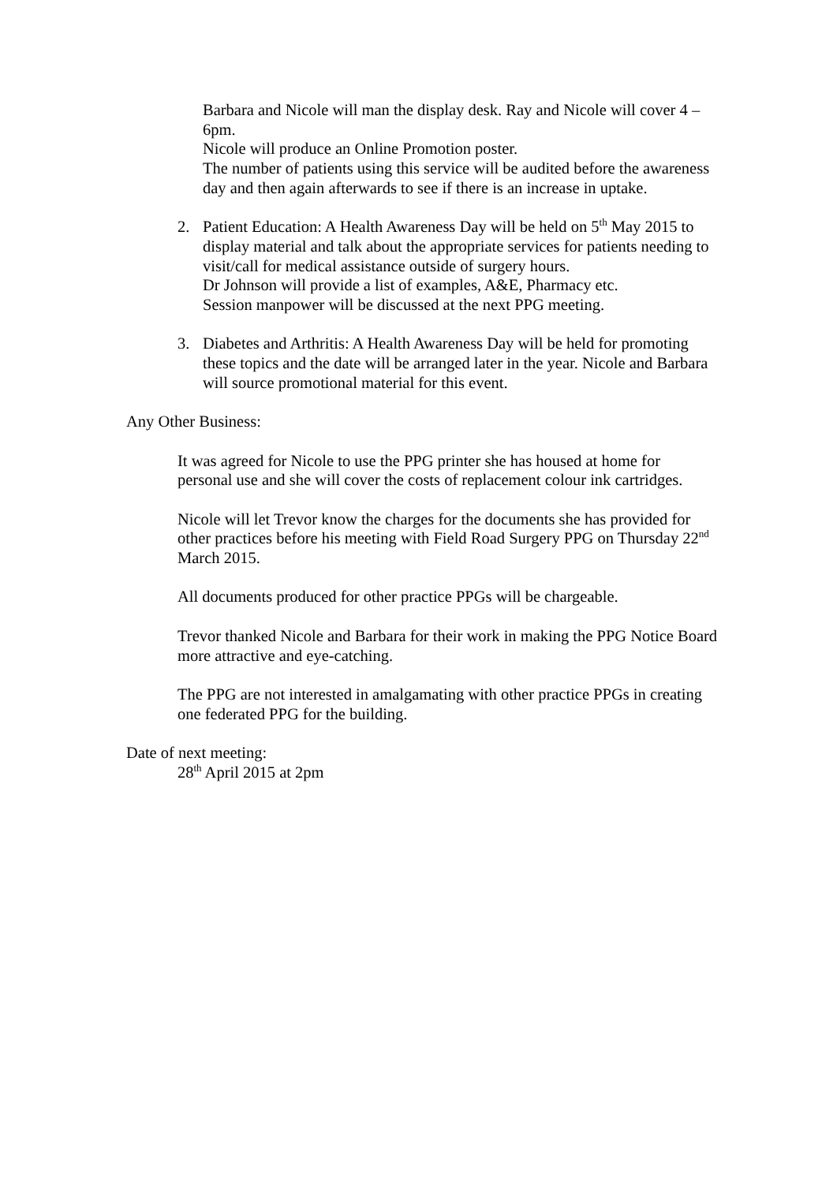Barbara and Nicole will man the display desk. Ray and Nicole will cover 4 – 6pm.
Nicole will produce an Online Promotion poster.
The number of patients using this service will be audited before the awareness day and then again afterwards to see if there is an increase in uptake.
2. Patient Education: A Health Awareness Day will be held on 5<sup>th</sup> May 2015 to display material and talk about the appropriate services for patients needing to visit/call for medical assistance outside of surgery hours.
Dr Johnson will provide a list of examples, A&E, Pharmacy etc.
Session manpower will be discussed at the next PPG meeting.
3. Diabetes and Arthritis: A Health Awareness Day will be held for promoting these topics and the date will be arranged later in the year. Nicole and Barbara will source promotional material for this event.
Any Other Business:
It was agreed for Nicole to use the PPG printer she has housed at home for personal use and she will cover the costs of replacement colour ink cartridges.
Nicole will let Trevor know the charges for the documents she has provided for other practices before his meeting with Field Road Surgery PPG on Thursday 22<sup>nd</sup> March 2015.
All documents produced for other practice PPGs will be chargeable.
Trevor thanked Nicole and Barbara for their work in making the PPG Notice Board more attractive and eye-catching.
The PPG are not interested in amalgamating with other practice PPGs in creating one federated PPG for the building.
Date of next meeting:
28<sup>th</sup> April 2015 at 2pm